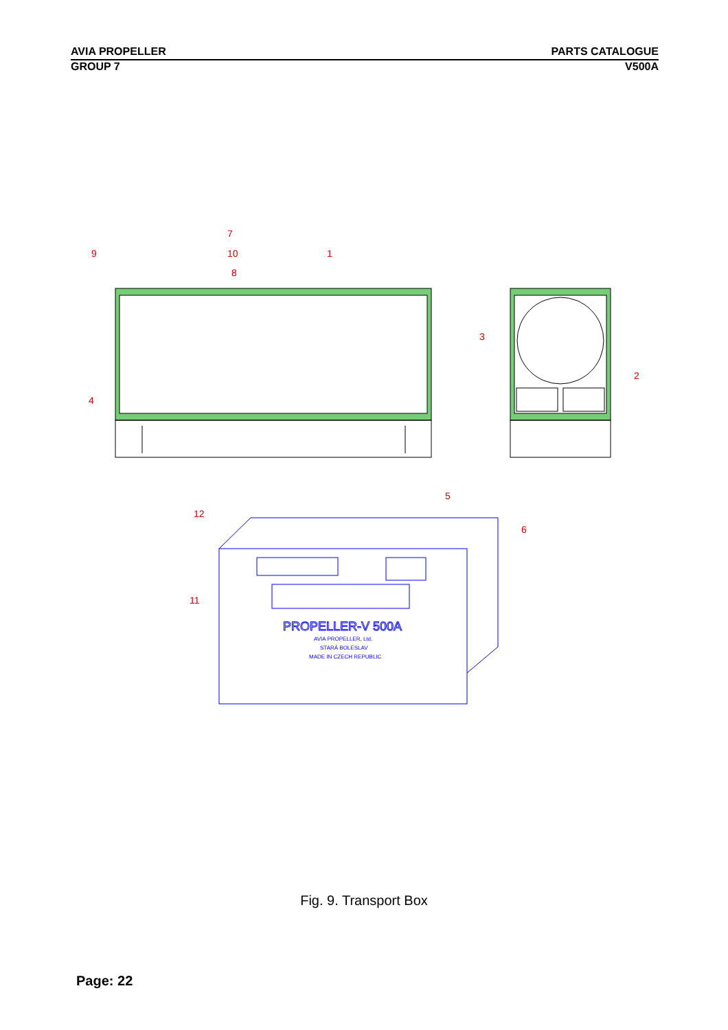AVIA PROPELLER PARTS CATALOGUE
GROUP 7 V500A
PROPELLER-V 500A
AVIA PROPELLER, Ltd.
STARÁ BOLESLAV
MADE IN CZECH REPUBLIC
9
7
10
8
1
3
2
4
5
12
6
11
Fig. 9. Transport Box
Page: 22